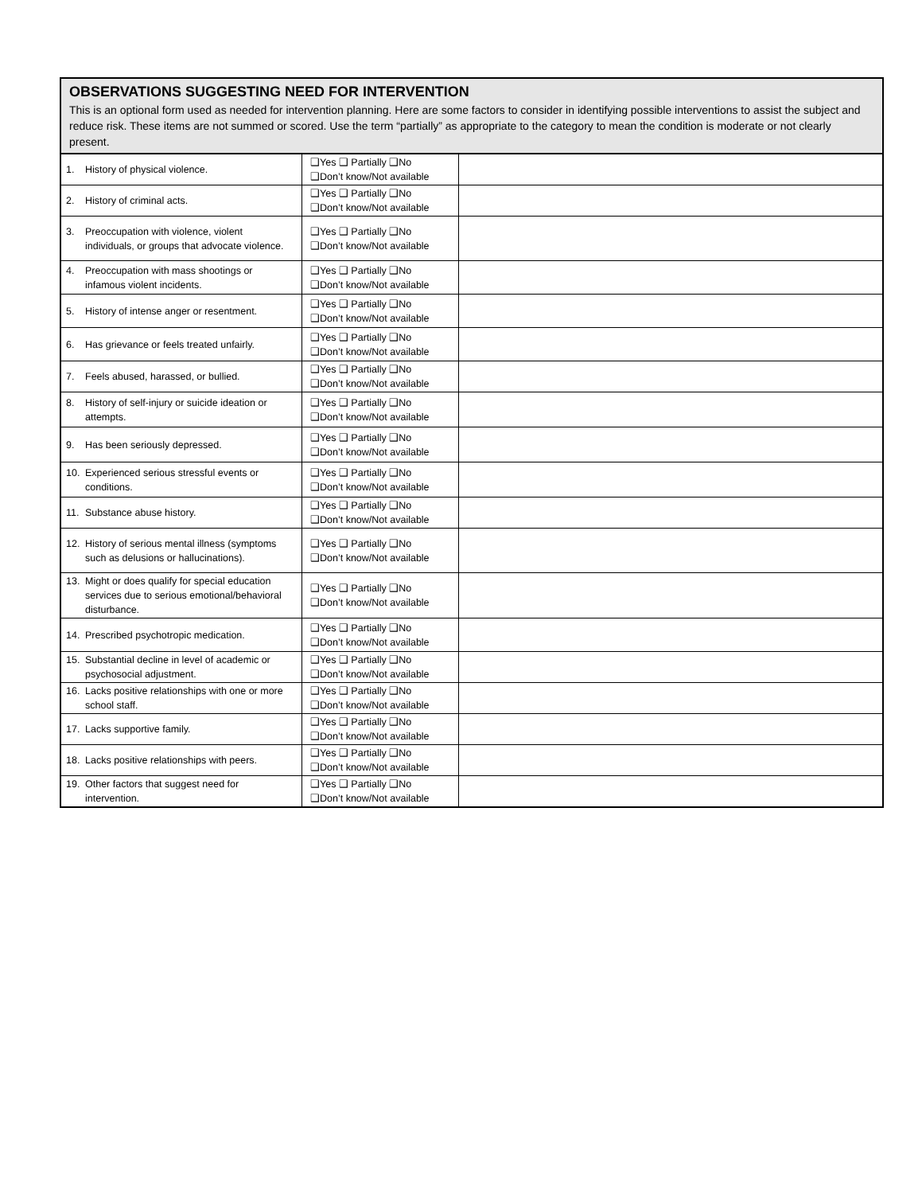OBSERVATIONS SUGGESTING NEED FOR INTERVENTION
This is an optional form used as needed for intervention planning. Here are some factors to consider in identifying possible interventions to assist the subject and reduce risk. These items are not summed or scored. Use the term “partially” as appropriate to the category to mean the condition is moderate or not clearly present.
| 1. History of physical violence. | ❑Yes ❑ Partially ❑No ❑Don’t know/Not available | |
| 2. History of criminal acts. | ❑Yes ❑ Partially ❑No ❑Don’t know/Not available | |
| 3. Preoccupation with violence, violent individuals, or groups that advocate violence. | ❑Yes ❑ Partially ❑No ❑Don’t know/Not available | |
| 4. Preoccupation with mass shootings or infamous violent incidents. | ❑Yes ❑ Partially ❑No ❑Don’t know/Not available | |
| 5. History of intense anger or resentment. | ❑Yes ❑ Partially ❑No ❑Don’t know/Not available | |
| 6. Has grievance or feels treated unfairly. | ❑Yes ❑ Partially ❑No ❑Don’t know/Not available | |
| 7. Feels abused, harassed, or bullied. | ❑Yes ❑ Partially ❑No ❑Don’t know/Not available | |
| 8. History of self-injury or suicide ideation or attempts. | ❑Yes ❑ Partially ❑No ❑Don’t know/Not available | |
| 9. Has been seriously depressed. | ❑Yes ❑ Partially ❑No ❑Don’t know/Not available | |
| 10. Experienced serious stressful events or conditions. | ❑Yes ❑ Partially ❑No ❑Don’t know/Not available | |
| 11. Substance abuse history. | ❑Yes ❑ Partially ❑No ❑Don’t know/Not available | |
| 12. History of serious mental illness (symptoms such as delusions or hallucinations). | ❑Yes ❑ Partially ❑No ❑Don’t know/Not available | |
| 13. Might or does qualify for special education services due to serious emotional/behavioral disturbance. | ❑Yes ❑ Partially ❑No ❑Don’t know/Not available | |
| 14. Prescribed psychotropic medication. | ❑Yes ❑ Partially ❑No ❑Don’t know/Not available | |
| 15. Substantial decline in level of academic or psychosocial adjustment. | ❑Yes ❑ Partially ❑No ❑Don’t know/Not available | |
| 16. Lacks positive relationships with one or more school staff. | ❑Yes ❑ Partially ❑No ❑Don’t know/Not available | |
| 17. Lacks supportive family. | ❑Yes ❑ Partially ❑No ❑Don’t know/Not available | |
| 18. Lacks positive relationships with peers. | ❑Yes ❑ Partially ❑No ❑Don’t know/Not available | |
| 19. Other factors that suggest need for intervention. | ❑Yes ❑ Partially ❑No ❑Don’t know/Not available | |